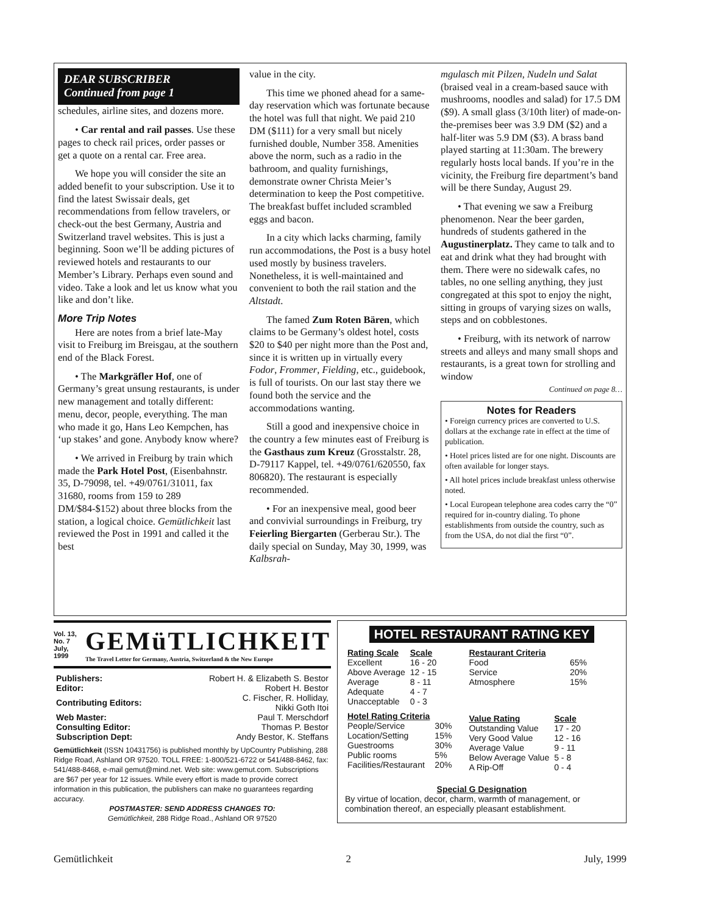DEAR SUBSCRIBER
Continued from page 1
schedules, airline sites, and dozens more.
• Car rental and rail passes. Use these pages to check rail prices, order passes or get a quote on a rental car. Free area.
We hope you will consider the site an added benefit to your subscription. Use it to find the latest Swissair deals, get recommendations from fellow travelers, or check-out the best Germany, Austria and Switzerland travel websites. This is just a beginning. Soon we’ll be adding pictures of reviewed hotels and restaurants to our Member’s Library. Perhaps even sound and video. Take a look and let us know what you like and don’t like.
More Trip Notes
Here are notes from a brief late-May visit to Freiburg im Breisgau, at the southern end of the Black Forest.
• The Markgräfler Hof, one of Germany’s great unsung restaurants, is under new management and totally different: menu, decor, people, everything. The man who made it go, Hans Leo Kempchen, has ‘up stakes’ and gone. Anybody know where?
• We arrived in Freiburg by train which made the Park Hotel Post, (Eisenbahnstr. 35, D-79098, tel. +49/0761/31011, fax 31680, rooms from 159 to 289 DM/$84-$152) about three blocks from the station, a logical choice. Gemütlichkeit last reviewed the Post in 1991 and called it the best
value in the city.
This time we phoned ahead for a same-day reservation which was fortunate because the hotel was full that night. We paid 210 DM ($111) for a very small but nicely furnished double, Number 358. Amenities above the norm, such as a radio in the bathroom, and quality furnishings, demonstrate owner Christa Meier’s determination to keep the Post competitive. The breakfast buffet included scrambled eggs and bacon.
In a city which lacks charming, family run accommodations, the Post is a busy hotel used mostly by business travelers. Nonetheless, it is well-maintained and convenient to both the rail station and the Altstadt.
The famed Zum Roten Bären, which claims to be Germany’s oldest hotel, costs $20 to $40 per night more than the Post and, since it is written up in virtually every Fodor, Frommer, Fielding, etc., guidebook, is full of tourists. On our last stay there we found both the service and the accommodations wanting.
Still a good and inexpensive choice in the country a few minutes east of Freiburg is the Gasthaus zum Kreuz (Grosstalstr. 28, D-79117 Kappel, tel. +49/0761/620550, fax 806820). The restaurant is especially recommended.
• For an inexpensive meal, good beer and convivial surroundings in Freiburg, try Feierling Biergarten (Gerberau Str.). The daily special on Sunday, May 30, 1999, was Kalbsrah-
mgulasch mit Pilzen, Nudeln und Salat (braised veal in a cream-based sauce with mushrooms, noodles and salad) for 17.5 DM ($9). A small glass (3/10th liter) of made-on-the-premises beer was 3.9 DM ($2) and a half-liter was 5.9 DM ($3). A brass band played starting at 11:30am. The brewery regularly hosts local bands. If you’re in the vicinity, the Freiburg fire department’s band will be there Sunday, August 29.
• That evening we saw a Freiburg phenomenon. Near the beer garden, hundreds of students gathered in the Augustinerplatz. They came to talk and to eat and drink what they had brought with them. There were no sidewalk cafes, no tables, no one selling anything, they just congregated at this spot to enjoy the night, sitting in groups of varying sizes on walls, steps and on cobblestones.
• Freiburg, with its network of narrow streets and alleys and many small shops and restaurants, is a great town for strolling and window
Continued on page 8…
Notes for Readers
• Foreign currency prices are converted to U.S. dollars at the exchange rate in effect at the time of publication.
• Hotel prices listed are for one night. Discounts are often available for longer stays.
• All hotel prices include breakfast unless otherwise noted.
• Local European telephone area codes carry the “0” required for in-country dialing. To phone establishments from outside the country, such as from the USA, do not dial the first “0”.
Vol. 13, No. 7
July, 1999
GEMüTLICHKEIT
The Travel Letter for Germany, Austria, Switzerland & the New Europe
| Publishers: | Robert H. & Elizabeth S. Bestor |
| Editor: | Robert H. Bestor |
| Contributing Editors: | C. Fischer, R. Holliday, Nikki Goth Itoi |
| Web Master: | Paul T. Merschdorf |
| Consulting Editor: | Thomas P. Bestor |
| Subscription Dept: | Andy Bestor, K. Steffans |
Gemütlichkeit (ISSN 10431756) is published monthly by UpCountry Publishing, 288 Ridge Road, Ashland OR 97520. TOLL FREE: 1-800/521-6722 or 541/488-8462, fax: 541/488-8468, e-mail gemut@mind.net. Web site: www.gemut.com. Subscriptions are $67 per year for 12 issues. While every effort is made to provide correct information in this publication, the publishers can make no guarantees regarding accuracy.
POSTMASTER: SEND ADDRESS CHANGES TO:
Gemütlichkeit, 288 Ridge Road., Ashland OR 97520
HOTEL RESTAURANT RATING KEY
| Rating Scale | Scale |
| --- | --- |
| Excellent | 16 - 20 |
| Above Average | 12 - 15 |
| Average | 8 - 11 |
| Adequate | 4 - 7 |
| Unacceptable | 0 - 3 |
| Hotel Rating Criteria | |
| --- | --- |
| People/Service | 30% |
| Location/Setting | 15% |
| Guestrooms | 30% |
| Public rooms | 5% |
| Facilities/Restaurant | 20% |
| Restaurant Criteria | |
| --- | --- |
| Food | 65% |
| Service | 20% |
| Atmosphere | 15% |
| Value Rating | Scale |
| --- | --- |
| Outstanding Value | 17 - 20 |
| Very Good Value | 12 - 16 |
| Average Value | 9 - 11 |
| Below Average Value | 5 - 8 |
| A Rip-Off | 0 - 4 |
Special G Designation
By virtue of location, decor, charm, warmth of management, or combination thereof, an especially pleasant establishment.
Gemütlichkeit 2 July, 1999